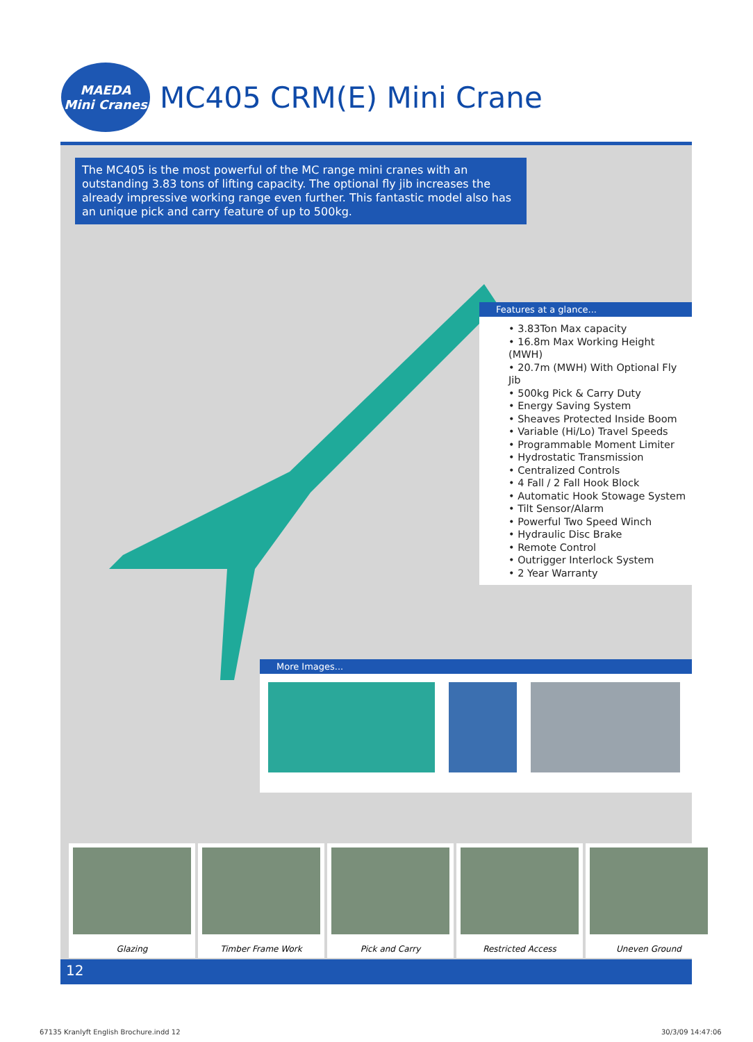MAEDA
Mini Cranes
MC405 CRM(E) Mini Crane
The MC405 is the most powerful of the MC range mini cranes with an outstanding 3.83 tons of lifting capacity. The optional fly jib increases the already impressive working range even further. This fantastic model also has an unique pick and carry feature of up to 500kg.
Features at a glance...
• 3.83Ton Max capacity
• 16.8m Max Working Height (MWH)
• 20.7m (MWH) With Optional Fly Jib
• 500kg Pick & Carry Duty
• Energy Saving System
• Sheaves Protected Inside Boom
• Variable (Hi/Lo) Travel Speeds
• Programmable Moment Limiter
• Hydrostatic Transmission
• Centralized Controls
• 4 Fall / 2 Fall Hook Block
• Automatic Hook Stowage System
• Tilt Sensor/Alarm
• Powerful Two Speed Winch
• Hydraulic Disc Brake
• Remote Control
• Outrigger Interlock System
• 2 Year Warranty
More Images...
Glazing Timber Frame Work Pick and Carry Restricted Access Uneven Ground
12
67135 Kranlyft English Brochure.indd 12
30/3/09 14:47:06